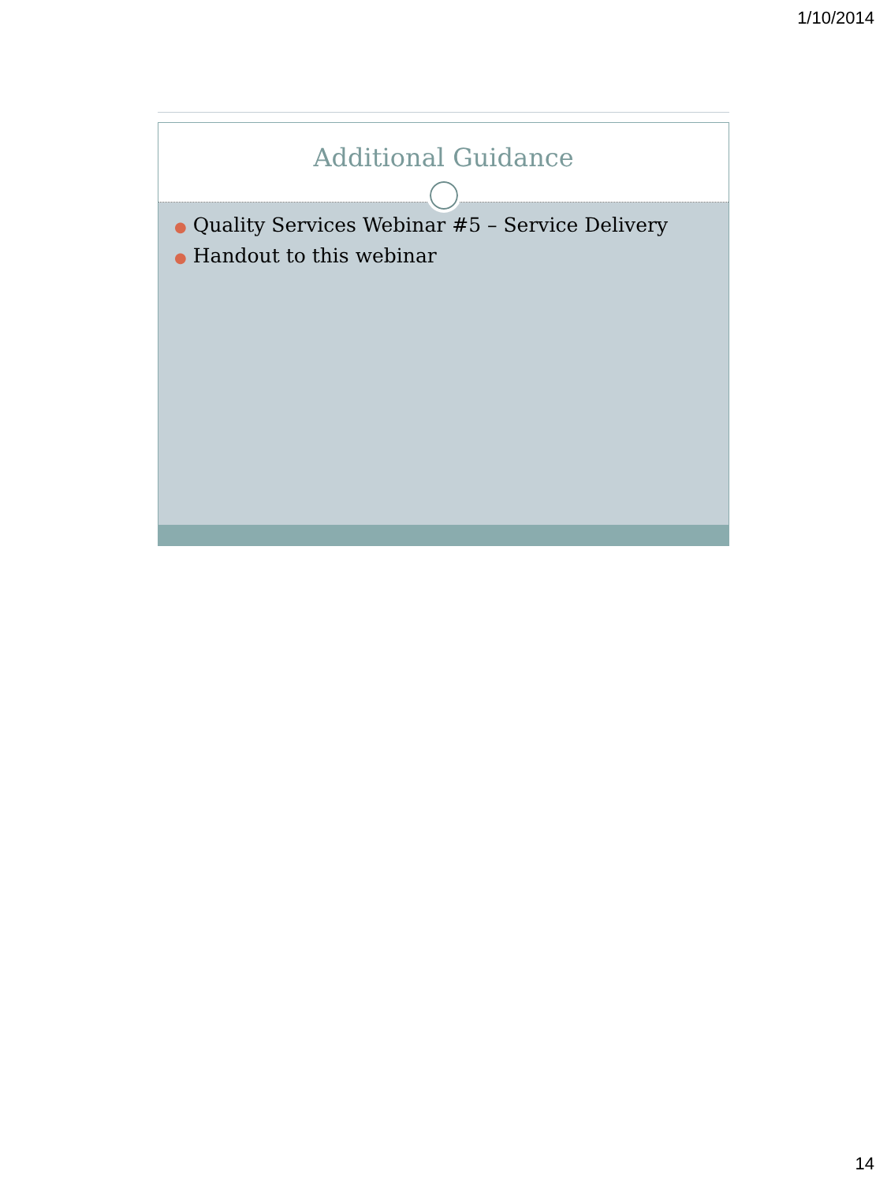1/10/2014
Additional Guidance
● Quality Services Webinar #5 – Service Delivery
● Handout to this webinar
14